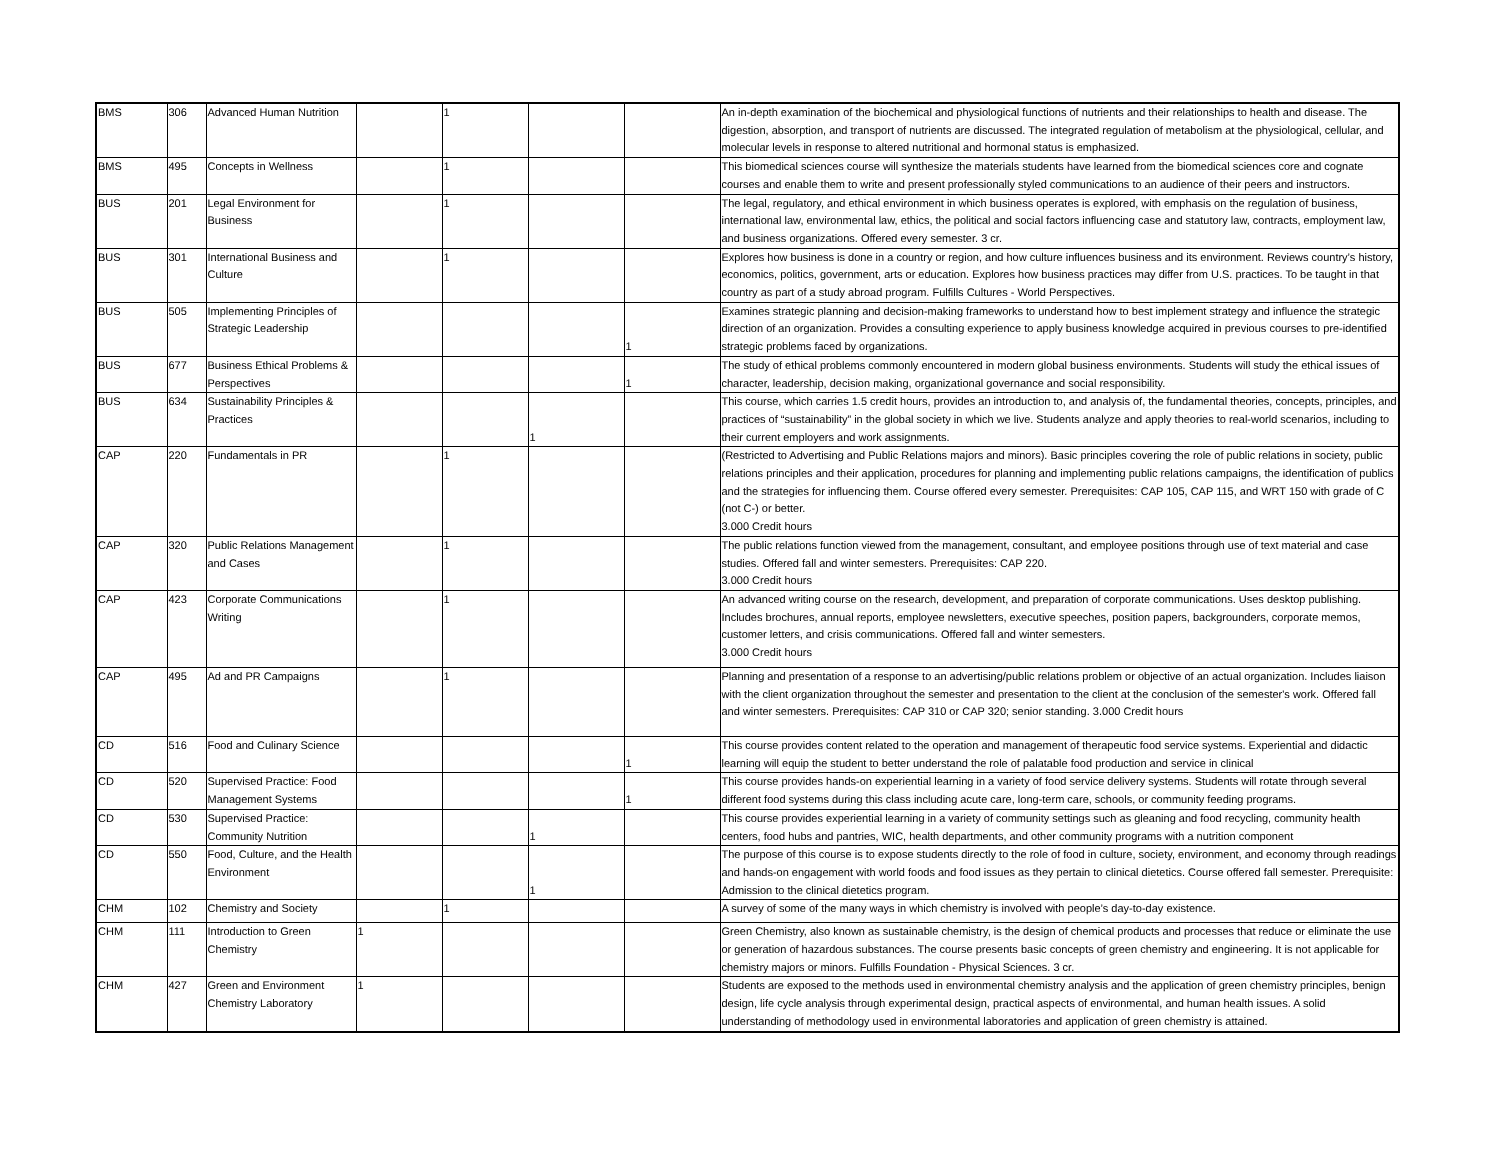| BMS | 306 | Advanced Human Nutrition | | 1 | | | An in-depth examination of the biochemical and physiological functions of nutrients and their relationships to health and disease. The digestion, absorption, and transport of nutrients are discussed. The integrated regulation of metabolism at the physiological, cellular, and molecular levels in response to altered nutritional and hormonal status is emphasized. |
| BMS | 495 | Concepts in Wellness | | 1 | | | This biomedical sciences course will synthesize the materials students have learned from the biomedical sciences core and cognate courses and enable them to write and present professionally styled communications to an audience of their peers and instructors. |
| BUS | 201 | Legal Environment for Business | | 1 | | | The legal, regulatory, and ethical environment in which business operates is explored, with emphasis on the regulation of business, international law, environmental law, ethics, the political and social factors influencing case and statutory law, contracts, employment law, and business organizations. Offered every semester. 3 cr. |
| BUS | 301 | International Business and Culture | | 1 | | | Explores how business is done in a country or region, and how culture influences business and its environment. Reviews country’s history, economics, politics, government, arts or education. Explores how business practices may differ from U.S. practices. To be taught in that country as part of a study abroad program. Fulfills Cultures - World Perspectives. |
| BUS | 505 | Implementing Principles of Strategic Leadership | | | | 1 | Examines strategic planning and decision-making frameworks to understand how to best implement strategy and influence the strategic direction of an organization. Provides a consulting experience to apply business knowledge acquired in previous courses to pre-identified strategic problems faced by organizations. |
| BUS | 677 | Business Ethical Problems & Perspectives | | | | 1 | The study of ethical problems commonly encountered in modern global business environments. Students will study the ethical issues of character, leadership, decision making, organizational governance and social responsibility. |
| BUS | 634 | Sustainability Principles & Practices | | | 1 | | This course, which carries 1.5 credit hours, provides an introduction to, and analysis of, the fundamental theories, concepts, principles, and practices of “sustainability” in the global society in which we live. Students analyze and apply theories to real-world scenarios, including to their current employers and work assignments. |
| CAP | 220 | Fundamentals in PR | | 1 | | | (Restricted to Advertising and Public Relations majors and minors). Basic principles covering the role of public relations in society, public relations principles and their application, procedures for planning and implementing public relations campaigns, the identification of publics and the strategies for influencing them. Course offered every semester. Prerequisites: CAP 105, CAP 115, and WRT 150 with grade of C (not C-) or better. 3.000 Credit hours |
| CAP | 320 | Public Relations Management and Cases | | 1 | | | The public relations function viewed from the management, consultant, and employee positions through use of text material and case studies. Offered fall and winter semesters. Prerequisites: CAP 220. 3.000 Credit hours |
| CAP | 423 | Corporate Communications Writing | | 1 | | | An advanced writing course on the research, development, and preparation of corporate communications. Uses desktop publishing. Includes brochures, annual reports, employee newsletters, executive speeches, position papers, backgrounders, corporate memos, customer letters, and crisis communications. Offered fall and winter semesters. 3.000 Credit hours |
| CAP | 495 | Ad and PR Campaigns | | 1 | | | Planning and presentation of a response to an advertising/public relations problem or objective of an actual organization. Includes liaison with the client organization throughout the semester and presentation to the client at the conclusion of the semester's work. Offered fall and winter semesters. Prerequisites: CAP 310 or CAP 320; senior standing. 3.000 Credit hours |
| CD | 516 | Food and Culinary Science | | | | 1 | This course provides content related to the operation and management of therapeutic food service systems. Experiential and didactic learning will equip the student to better understand the role of palatable food production and service in clinical |
| CD | 520 | Supervised Practice: Food Management Systems | | | | 1 | This course provides hands-on experiential learning in a variety of food service delivery systems. Students will rotate through several different food systems during this class including acute care, long-term care, schools, or community feeding programs. |
| CD | 530 | Supervised Practice: Community Nutrition | | | 1 | | This course provides experiential learning in a variety of community settings such as gleaning and food recycling, community health centers, food hubs and pantries, WIC, health departments, and other community programs with a nutrition component |
| CD | 550 | Food, Culture, and the Health Environment | | | 1 | | The purpose of this course is to expose students directly to the role of food in culture, society, environment, and economy through readings and hands-on engagement with world foods and food issues as they pertain to clinical dietetics. Course offered fall semester. Prerequisite: Admission to the clinical dietetics program. |
| CHM | 102 | Chemistry and Society | | 1 | | | A survey of some of the many ways in which chemistry is involved with people’s day-to-day existence. |
| CHM | 111 | Introduction to Green Chemistry | 1 | | | | Green Chemistry, also known as sustainable chemistry, is the design of chemical products and processes that reduce or eliminate the use or generation of hazardous substances. The course presents basic concepts of green chemistry and engineering. It is not applicable for chemistry majors or minors. Fulfills Foundation - Physical Sciences. 3 cr. |
| CHM | 427 | Green and Environment Chemistry Laboratory | 1 | | | | Students are exposed to the methods used in environmental chemistry analysis and the application of green chemistry principles, benign design, life cycle analysis through experimental design, practical aspects of environmental, and human health issues. A solid understanding of methodology used in environmental laboratories and application of green chemistry is attained. |